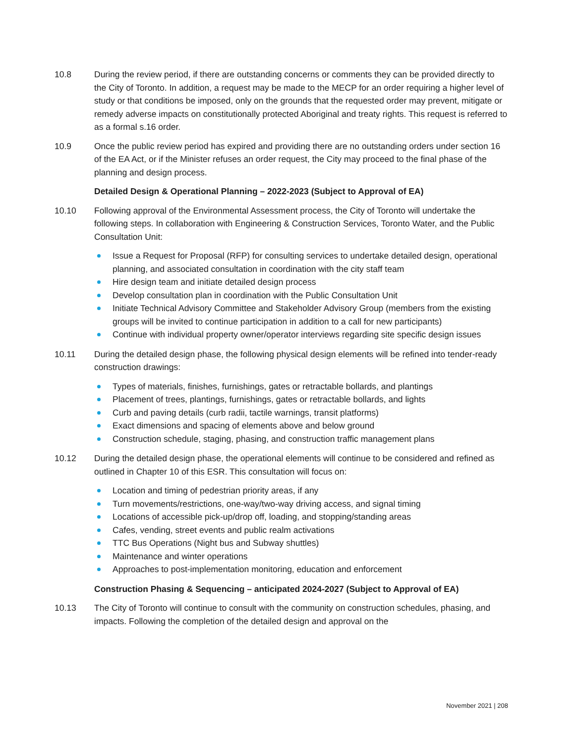10.8 During the review period, if there are outstanding concerns or comments they can be provided directly to the City of Toronto. In addition, a request may be made to the MECP for an order requiring a higher level of study or that conditions be imposed, only on the grounds that the requested order may prevent, mitigate or remedy adverse impacts on constitutionally protected Aboriginal and treaty rights. This request is referred to as a formal s.16 order.
10.9 Once the public review period has expired and providing there are no outstanding orders under section 16 of the EA Act, or if the Minister refuses an order request, the City may proceed to the final phase of the planning and design process.
Detailed Design & Operational Planning – 2022-2023 (Subject to Approval of EA)
10.10 Following approval of the Environmental Assessment process, the City of Toronto will undertake the following steps. In collaboration with Engineering & Construction Services, Toronto Water, and the Public Consultation Unit:
Issue a Request for Proposal (RFP) for consulting services to undertake detailed design, operational planning, and associated consultation in coordination with the city staff team
Hire design team and initiate detailed design process
Develop consultation plan in coordination with the Public Consultation Unit
Initiate Technical Advisory Committee and Stakeholder Advisory Group (members from the existing groups will be invited to continue participation in addition to a call for new participants)
Continue with individual property owner/operator interviews regarding site specific design issues
10.11 During the detailed design phase, the following physical design elements will be refined into tender-ready construction drawings:
Types of materials, finishes, furnishings, gates or retractable bollards, and plantings
Placement of trees, plantings, furnishings, gates or retractable bollards, and lights
Curb and paving details (curb radii, tactile warnings, transit platforms)
Exact dimensions and spacing of elements above and below ground
Construction schedule, staging, phasing, and construction traffic management plans
10.12 During the detailed design phase, the operational elements will continue to be considered and refined as outlined in Chapter 10 of this ESR. This consultation will focus on:
Location and timing of pedestrian priority areas, if any
Turn movements/restrictions, one-way/two-way driving access, and signal timing
Locations of accessible pick-up/drop off, loading, and stopping/standing areas
Cafes, vending, street events and public realm activations
TTC Bus Operations (Night bus and Subway shuttles)
Maintenance and winter operations
Approaches to post-implementation monitoring, education and enforcement
Construction Phasing & Sequencing – anticipated 2024-2027 (Subject to Approval of EA)
10.13 The City of Toronto will continue to consult with the community on construction schedules, phasing, and impacts. Following the completion of the detailed design and approval on the
November 2021 | 208